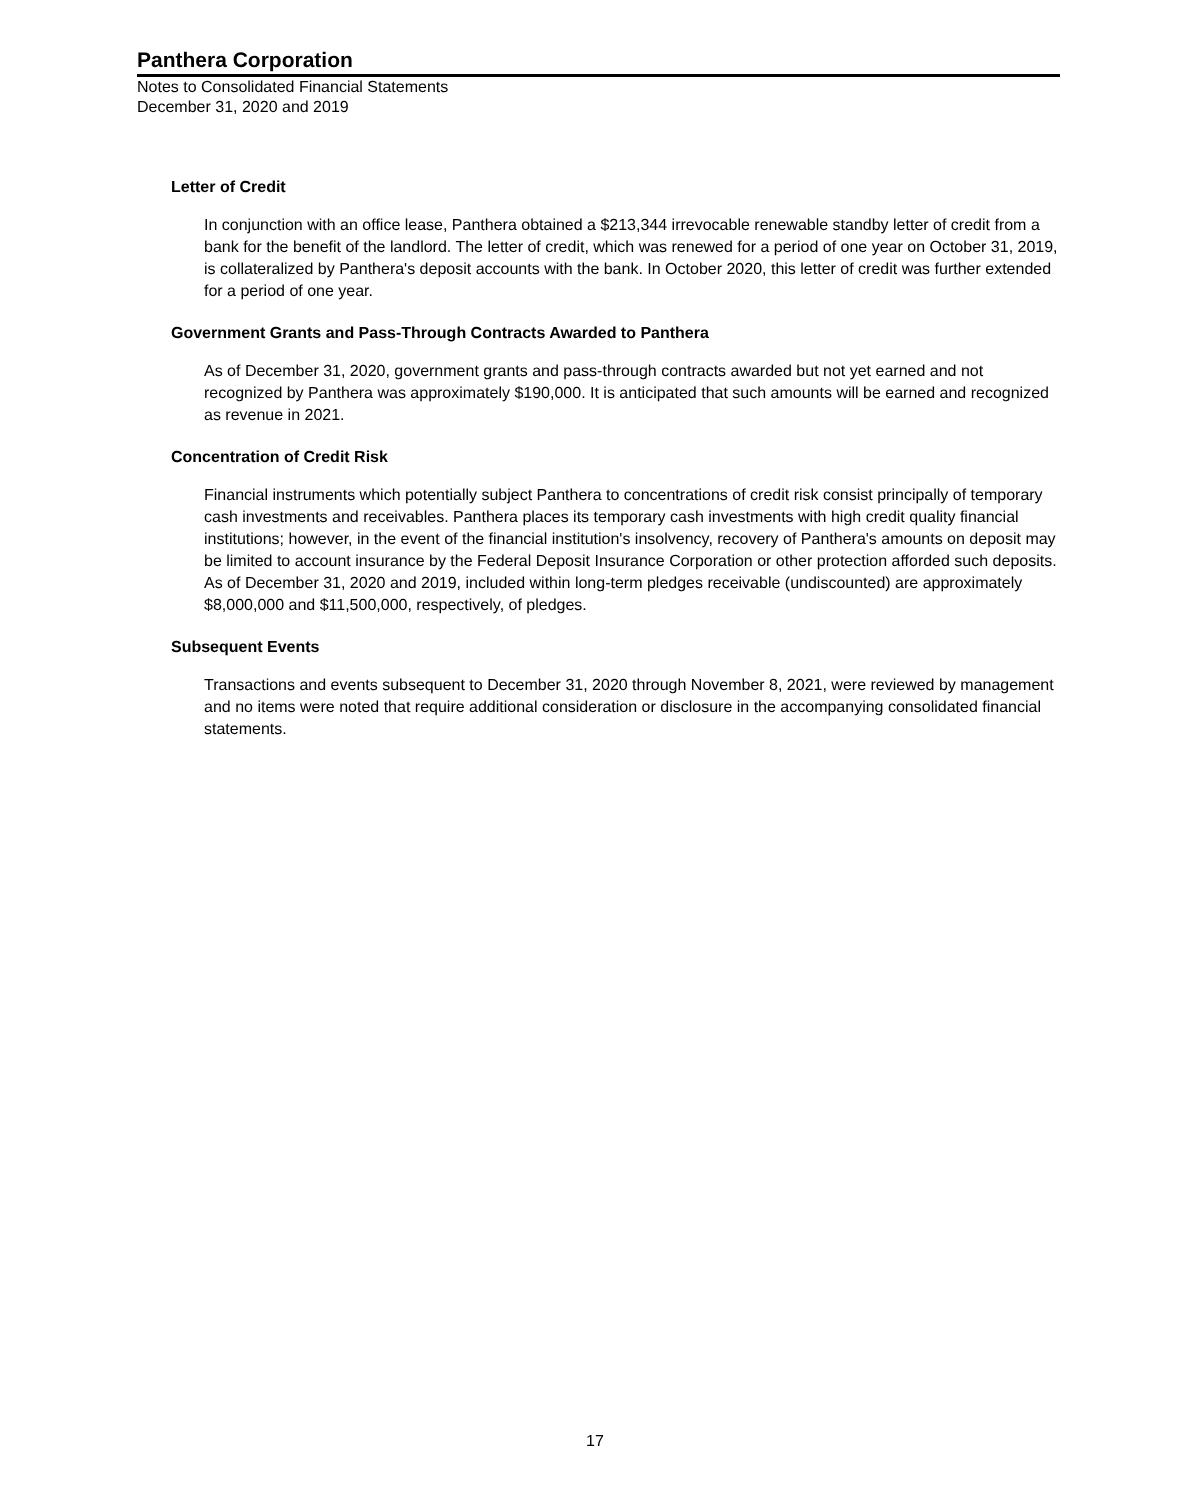Panthera Corporation
Notes to Consolidated Financial Statements
December 31, 2020 and 2019
Letter of Credit
In conjunction with an office lease, Panthera obtained a $213,344 irrevocable renewable standby letter of credit from a bank for the benefit of the landlord. The letter of credit, which was renewed for a period of one year on October 31, 2019, is collateralized by Panthera's deposit accounts with the bank. In October 2020, this letter of credit was further extended for a period of one year.
Government Grants and Pass-Through Contracts Awarded to Panthera
As of December 31, 2020, government grants and pass-through contracts awarded but not yet earned and not recognized by Panthera was approximately $190,000. It is anticipated that such amounts will be earned and recognized as revenue in 2021.
Concentration of Credit Risk
Financial instruments which potentially subject Panthera to concentrations of credit risk consist principally of temporary cash investments and receivables. Panthera places its temporary cash investments with high credit quality financial institutions; however, in the event of the financial institution's insolvency, recovery of Panthera's amounts on deposit may be limited to account insurance by the Federal Deposit Insurance Corporation or other protection afforded such deposits. As of December 31, 2020 and 2019, included within long-term pledges receivable (undiscounted) are approximately $8,000,000 and $11,500,000, respectively, of pledges.
Subsequent Events
Transactions and events subsequent to December 31, 2020 through November 8, 2021, were reviewed by management and no items were noted that require additional consideration or disclosure in the accompanying consolidated financial statements.
17